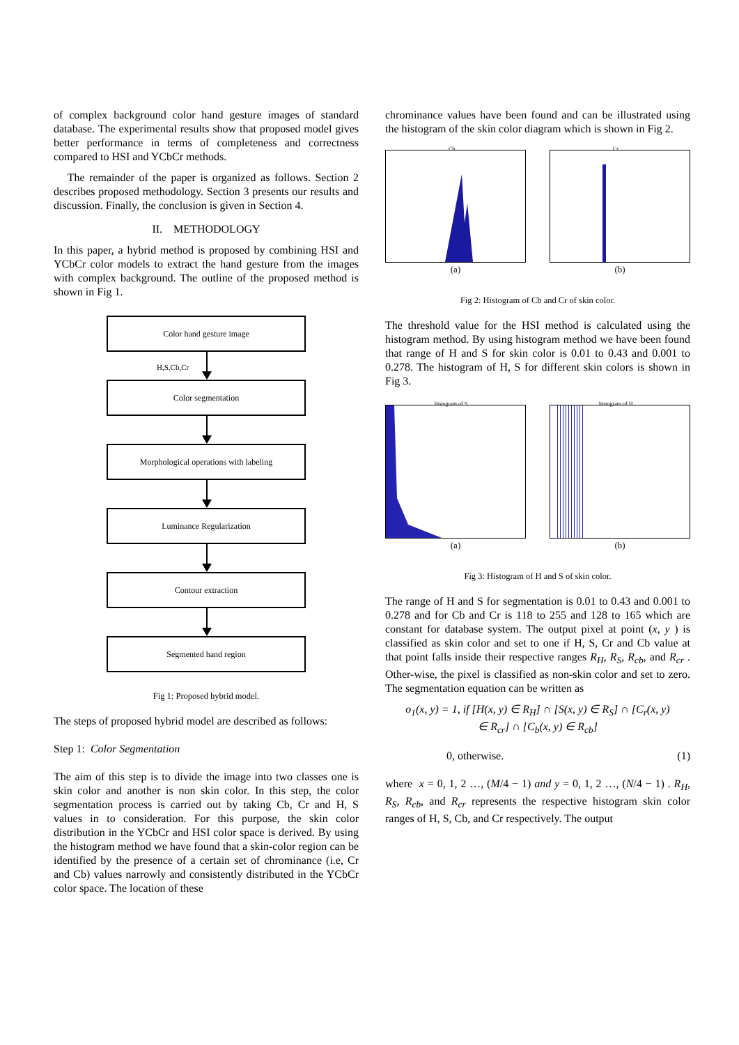of complex background color hand gesture images of standard database. The experimental results show that proposed model gives better performance in terms of completeness and correctness compared to HSI and YCbCr methods.
The remainder of the paper is organized as follows. Section 2 describes proposed methodology. Section 3 presents our results and discussion. Finally, the conclusion is given in Section 4.
II. METHODOLOGY
In this paper, a hybrid method is proposed by combining HSI and YCbCr color models to extract the hand gesture from the images with complex background. The outline of the proposed method is shown in Fig 1.
Color hand gesture image
H,S,Cb,Cr
Color segmentation
Morphological operations with labeling
Luminance Regularization
Contour extraction
Segmented hand region
Fig 1: Proposed hybrid model.
The steps of proposed hybrid model are described as follows:
Step 1: Color Segmentation
The aim of this step is to divide the image into two classes one is skin color and another is non skin color. In this step, the color segmentation process is carried out by taking Cb, Cr and H, S values in to consideration. For this purpose, the skin color distribution in the YCbCr and HSI color space is derived. By using the histogram method we have found that a skin-color region can be identified by the presence of a certain set of chrominance (i.e, Cr and Cb) values narrowly and consistently distributed in the YCbCr color space. The location of these
chrominance values have been found and can be illustrated using the histogram of the skin color diagram which is shown in Fig 2.
Cb
(a)
Cr
(b)
Fig 2: Histogram of Cb and Cr of skin color.
The threshold value for the HSI method is calculated using the histogram method. By using histogram method we have been found that range of H and S for skin color is 0.01 to 0.43 and 0.001 to 0.278. The histogram of H, S for different skin colors is shown in Fig 3.
histogram of S
(a)
histogram of H
(b)
Fig 3: Histogram of H and S of skin color.
The range of H and S for segmentation is 0.01 to 0.43 and 0.001 to 0.278 and for Cb and Cr is 118 to 255 and 128 to 165 which are constant for database system. The output pixel at point (x, y ) is classified as skin color and set to one if H, S, Cr and Cb value at that point falls inside their respective ranges R<sub>H</sub>, R<sub>S</sub>, R<sub>cb</sub>, and R<sub>cr</sub> . Other-wise, the pixel is classified as non-skin color and set to zero. The segmentation equation can be written as
o<sub>1</sub>(x, y) = 1, if [H(x, y) ∈ R<sub>H</sub>] ∩ [S(x, y) ∈ R<sub>S</sub>] ∩ [C<sub>r</sub>(x, y)
∈ R<sub>cr</sub>] ∩ [C<sub>b</sub>(x, y) ∈ R<sub>cb</sub>]
0, otherwise. (1)
where x = 0, 1, 2 …, (M/4 − 1) and y = 0, 1, 2 …, (N/4 − 1) . R<sub>H</sub>, R<sub>S</sub>, R<sub>cb</sub>, and R<sub>cr</sub> represents the respective histogram skin color ranges of H, S, Cb, and Cr respectively. The output